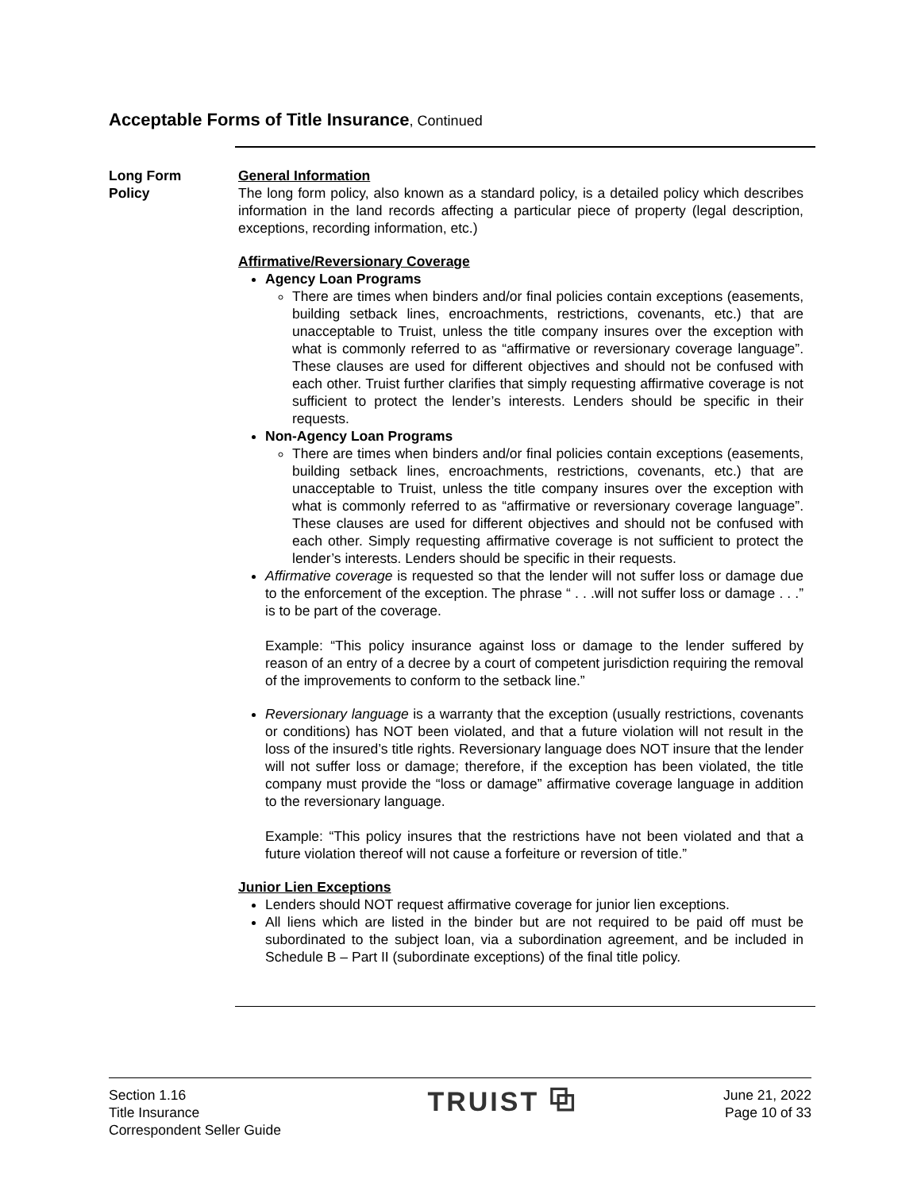Acceptable Forms of Title Insurance, Continued
Long Form
Policy
General Information
The long form policy, also known as a standard policy, is a detailed policy which describes information in the land records affecting a particular piece of property (legal description, exceptions, recording information, etc.)
Affirmative/Reversionary Coverage
Agency Loan Programs
There are times when binders and/or final policies contain exceptions (easements, building setback lines, encroachments, restrictions, covenants, etc.) that are unacceptable to Truist, unless the title company insures over the exception with what is commonly referred to as “affirmative or reversionary coverage language”. These clauses are used for different objectives and should not be confused with each other. Truist further clarifies that simply requesting affirmative coverage is not sufficient to protect the lender’s interests. Lenders should be specific in their requests.
Non-Agency Loan Programs
There are times when binders and/or final policies contain exceptions (easements, building setback lines, encroachments, restrictions, covenants, etc.) that are unacceptable to Truist, unless the title company insures over the exception with what is commonly referred to as “affirmative or reversionary coverage language”. These clauses are used for different objectives and should not be confused with each other. Simply requesting affirmative coverage is not sufficient to protect the lender’s interests. Lenders should be specific in their requests.
Affirmative coverage is requested so that the lender will not suffer loss or damage due to the enforcement of the exception. The phrase “ . . .will not suffer loss or damage . . .” is to be part of the coverage.
Example: “This policy insurance against loss or damage to the lender suffered by reason of an entry of a decree by a court of competent jurisdiction requiring the removal of the improvements to conform to the setback line.”
Reversionary language is a warranty that the exception (usually restrictions, covenants or conditions) has NOT been violated, and that a future violation will not result in the loss of the insured’s title rights. Reversionary language does NOT insure that the lender will not suffer loss or damage; therefore, if the exception has been violated, the title company must provide the “loss or damage” affirmative coverage language in addition to the reversionary language.
Example: “This policy insures that the restrictions have not been violated and that a future violation thereof will not cause a forfeiture or reversion of title.”
Junior Lien Exceptions
Lenders should NOT request affirmative coverage for junior lien exceptions.
All liens which are listed in the binder but are not required to be paid off must be subordinated to the subject loan, via a subordination agreement, and be included in Schedule B – Part II (subordinate exceptions) of the final title policy.
Section 1.16
Title Insurance
Correspondent Seller Guide
TRUIST ⧉
June 21, 2022
Page 10 of 33